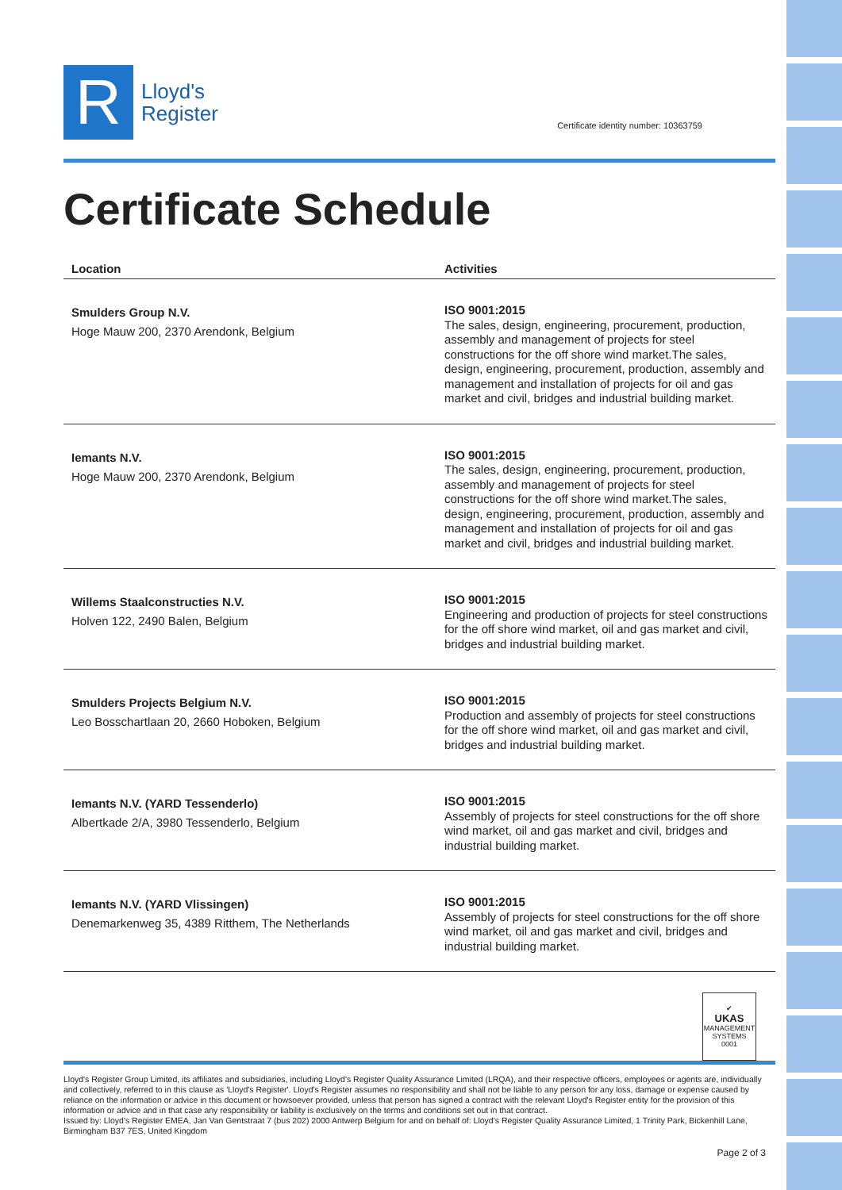R
Lloyd's
Register
Certificate identity number: 10363759
Certificate Schedule
| Location | Activities |
| --- | --- |
| Smulders Group N.V. Hoge Mauw 200, 2370 Arendonk, Belgium | ISO 9001:2015 The sales, design, engineering, procurement, production, assembly and management of projects for steel constructions for the off shore wind market.The sales, design, engineering, procurement, production, assembly and management and installation of projects for oil and gas market and civil, bridges and industrial building market. |
| Iemants N.V. Hoge Mauw 200, 2370 Arendonk, Belgium | ISO 9001:2015 The sales, design, engineering, procurement, production, assembly and management of projects for steel constructions for the off shore wind market.The sales, design, engineering, procurement, production, assembly and management and installation of projects for oil and gas market and civil, bridges and industrial building market. |
| Willems Staalconstructies N.V. Holven 122, 2490 Balen, Belgium | ISO 9001:2015 Engineering and production of projects for steel constructions for the off shore wind market, oil and gas market and civil, bridges and industrial building market. |
| Smulders Projects Belgium N.V. Leo Bosschartlaan 20, 2660 Hoboken, Belgium | ISO 9001:2015 Production and assembly of projects for steel constructions for the off shore wind market, oil and gas market and civil, bridges and industrial building market. |
| Iemants N.V. (YARD Tessenderlo) Albertkade 2/A, 3980 Tessenderlo, Belgium | ISO 9001:2015 Assembly of projects for steel constructions for the off shore wind market, oil and gas market and civil, bridges and industrial building market. |
| Iemants N.V. (YARD Vlissingen) Denemarkenweg 35, 4389 Ritthem, The Netherlands | ISO 9001:2015 Assembly of projects for steel constructions for the off shore wind market, oil and gas market and civil, bridges and industrial building market. |
✔
UKAS
MANAGEMENT SYSTEMS
0001
Lloyd's Register Group Limited, its affiliates and subsidiaries, including Lloyd's Register Quality Assurance Limited (LRQA), and their respective officers, employees or agents are, individually and collectively, referred to in this clause as 'Lloyd's Register'. Lloyd's Register assumes no responsibility and shall not be liable to any person for any loss, damage or expense caused by reliance on the information or advice in this document or howsoever provided, unless that person has signed a contract with the relevant Lloyd's Register entity for the provision of this information or advice and in that case any responsibility or liability is exclusively on the terms and conditions set out in that contract.
Issued by: Lloyd's Register EMEA, Jan Van Gentstraat 7 (bus 202) 2000 Antwerp Belgium for and on behalf of: Lloyd's Register Quality Assurance Limited, 1 Trinity Park, Bickenhill Lane, Birmingham B37 7ES, United Kingdom
Page 2 of 3